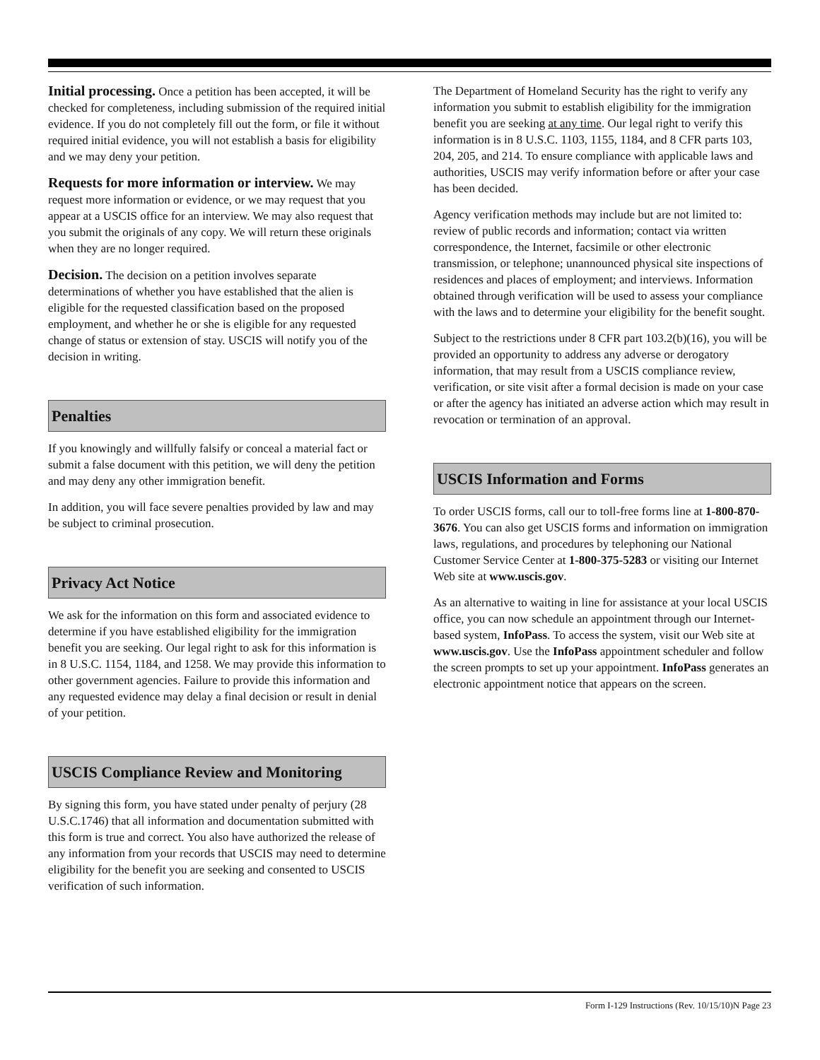Initial processing. Once a petition has been accepted, it will be checked for completeness, including submission of the required initial evidence. If you do not completely fill out the form, or file it without required initial evidence, you will not establish a basis for eligibility and we may deny your petition.
Requests for more information or interview. We may request more information or evidence, or we may request that you appear at a USCIS office for an interview. We may also request that you submit the originals of any copy. We will return these originals when they are no longer required.
Decision. The decision on a petition involves separate determinations of whether you have established that the alien is eligible for the requested classification based on the proposed employment, and whether he or she is eligible for any requested change of status or extension of stay. USCIS will notify you of the decision in writing.
Penalties
If you knowingly and willfully falsify or conceal a material fact or submit a false document with this petition, we will deny the petition and may deny any other immigration benefit.
In addition, you will face severe penalties provided by law and may be subject to criminal prosecution.
Privacy Act Notice
We ask for the information on this form and associated evidence to determine if you have established eligibility for the immigration benefit you are seeking. Our legal right to ask for this information is in 8 U.S.C. 1154, 1184, and 1258. We may provide this information to other government agencies. Failure to provide this information and any requested evidence may delay a final decision or result in denial of your petition.
USCIS Compliance Review and Monitoring
By signing this form, you have stated under penalty of perjury (28 U.S.C.1746) that all information and documentation submitted with this form is true and correct. You also have authorized the release of any information from your records that USCIS may need to determine eligibility for the benefit you are seeking and consented to USCIS verification of such information.
The Department of Homeland Security has the right to verify any information you submit to establish eligibility for the immigration benefit you are seeking at any time. Our legal right to verify this information is in 8 U.S.C. 1103, 1155, 1184, and 8 CFR parts 103, 204, 205, and 214. To ensure compliance with applicable laws and authorities, USCIS may verify information before or after your case has been decided.
Agency verification methods may include but are not limited to: review of public records and information; contact via written correspondence, the Internet, facsimile or other electronic transmission, or telephone; unannounced physical site inspections of residences and places of employment; and interviews. Information obtained through verification will be used to assess your compliance with the laws and to determine your eligibility for the benefit sought.
Subject to the restrictions under 8 CFR part 103.2(b)(16), you will be provided an opportunity to address any adverse or derogatory information, that may result from a USCIS compliance review, verification, or site visit after a formal decision is made on your case or after the agency has initiated an adverse action which may result in revocation or termination of an approval.
USCIS Information and Forms
To order USCIS forms, call our to toll-free forms line at 1-800-870-3676. You can also get USCIS forms and information on immigration laws, regulations, and procedures by telephoning our National Customer Service Center at 1-800-375-5283 or visiting our Internet Web site at www.uscis.gov.
As an alternative to waiting in line for assistance at your local USCIS office, you can now schedule an appointment through our Internet-based system, InfoPass. To access the system, visit our Web site at www.uscis.gov. Use the InfoPass appointment scheduler and follow the screen prompts to set up your appointment. InfoPass generates an electronic appointment notice that appears on the screen.
Form I-129 Instructions (Rev. 10/15/10)N Page 23